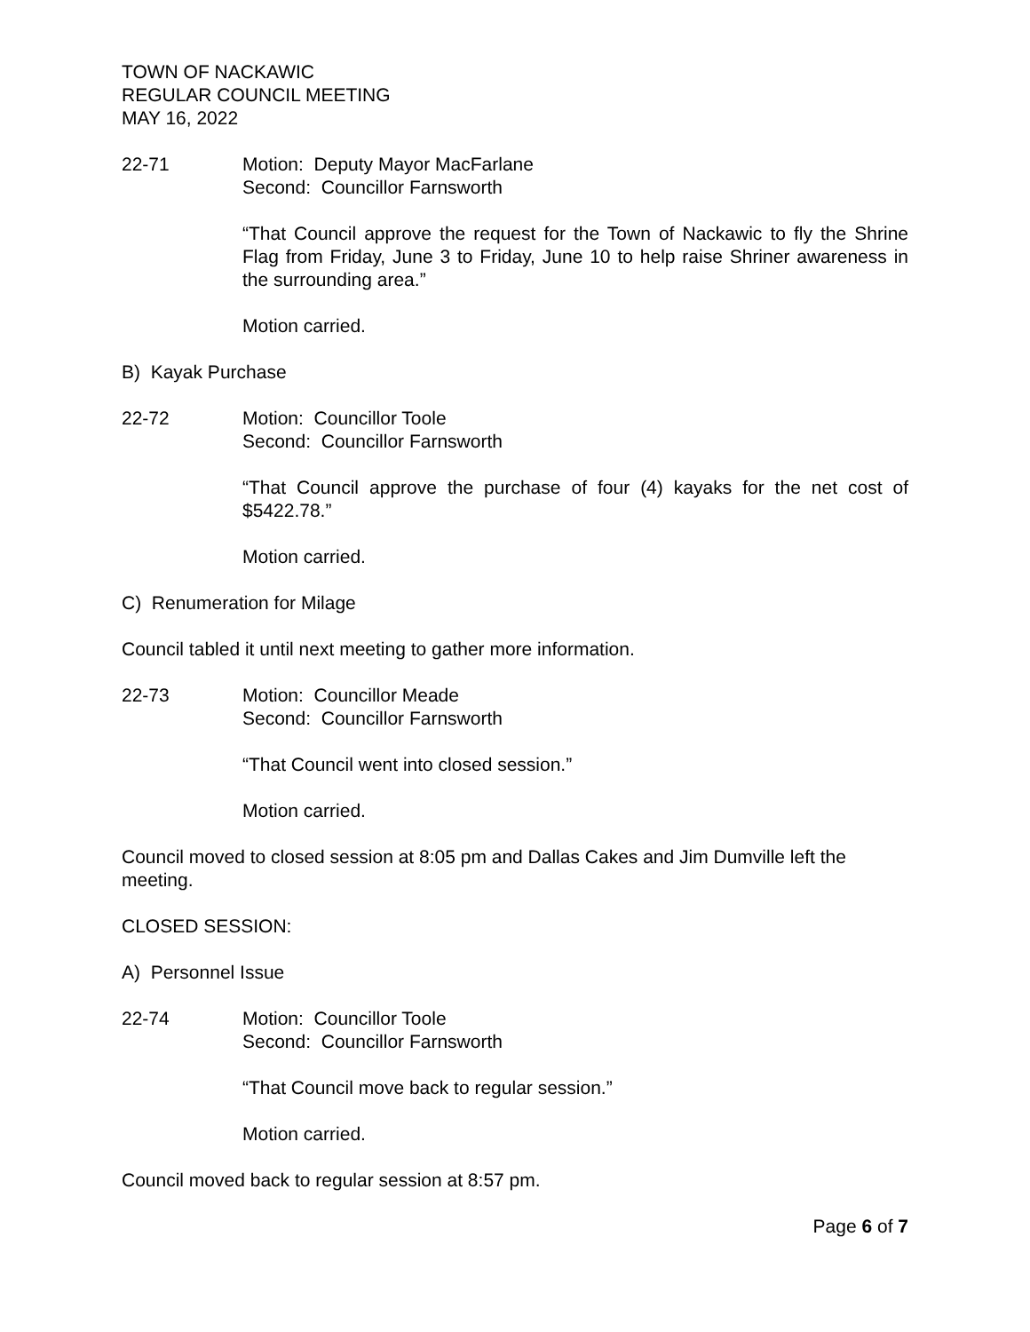TOWN OF NACKAWIC
REGULAR COUNCIL MEETING
MAY 16, 2022
22-71 Motion: Deputy Mayor MacFarlane
Second: Councillor Farnsworth
“That Council approve the request for the Town of Nackawic to fly the Shrine Flag from Friday, June 3 to Friday, June 10 to help raise Shriner awareness in the surrounding area.”
Motion carried.
B) Kayak Purchase
22-72 Motion: Councillor Toole
Second: Councillor Farnsworth
“That Council approve the purchase of four (4) kayaks for the net cost of $5422.78.”
Motion carried.
C) Renumeration for Milage
Council tabled it until next meeting to gather more information.
22-73 Motion: Councillor Meade
Second: Councillor Farnsworth
“That Council went into closed session.”
Motion carried.
Council moved to closed session at 8:05 pm and Dallas Cakes and Jim Dumville left the meeting.
CLOSED SESSION:
A) Personnel Issue
22-74 Motion: Councillor Toole
Second: Councillor Farnsworth
“That Council move back to regular session.”
Motion carried.
Council moved back to regular session at 8:57 pm.
Page 6 of 7